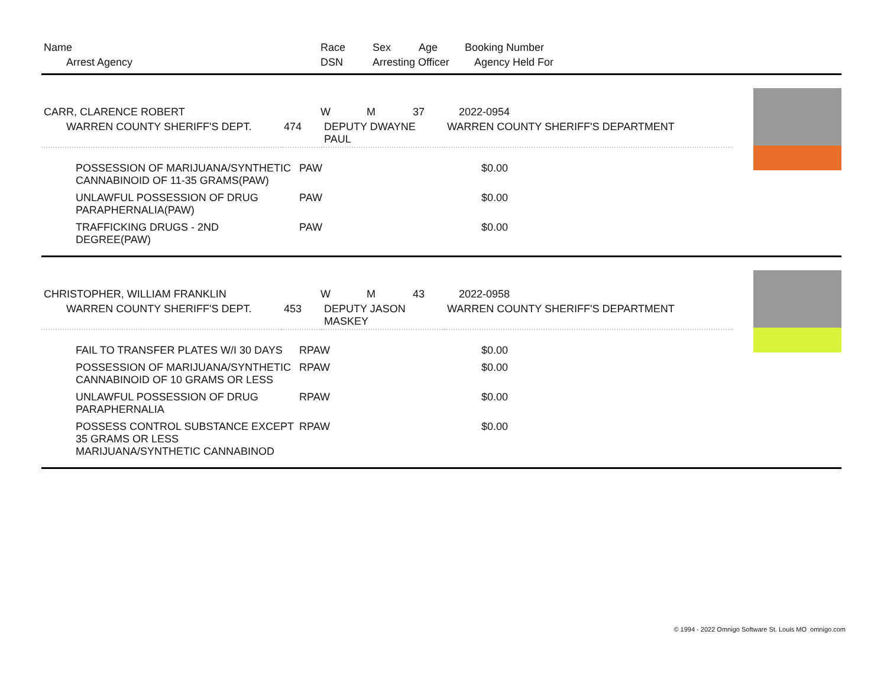| Name | Race | Sex | Age | Booking Number |
| --- | --- | --- | --- | --- |
| Arrest Agency | DSN | Arresting Officer | | Agency Held For |
| CARR, CLARENCE ROBERT | W | M | 37 | 2022-0954 |
| WARREN COUNTY SHERIFF'S DEPT. | 474 | DEPUTY DWAYNE PAUL | WARREN COUNTY SHERIFF'S DEPARTMENT |
| POSSESSION OF MARIJUANA/SYNTHETIC CANNABINOID OF 11-35 GRAMS(PAW) | PAW | $0.00 |
| UNLAWFUL POSSESSION OF DRUG PARAPHERNALIA(PAW) | PAW | $0.00 |
| TRAFFICKING DRUGS - 2ND DEGREE(PAW) | PAW | $0.00 |
| CHRISTOPHER, WILLIAM FRANKLIN | W | M | 43 | 2022-0958 |
| WARREN COUNTY SHERIFF'S DEPT. | 453 | DEPUTY JASON MASKEY | WARREN COUNTY SHERIFF'S DEPARTMENT |
| FAIL TO TRANSFER PLATES W/I 30 DAYS | RPAW | $0.00 |
| POSSESSION OF MARIJUANA/SYNTHETIC CANNABINOID OF 10 GRAMS OR LESS | RPAW | $0.00 |
| UNLAWFUL POSSESSION OF DRUG PARAPHERNALIA | RPAW | $0.00 |
| POSSESS CONTROL SUBSTANCE EXCEPT 35 GRAMS OR LESS MARIJUANA/SYNTHETIC CANNABINOD | RPAW | $0.00 |
© 1994 - 2022 Omnigo Software St. Louis MO omnigo.com